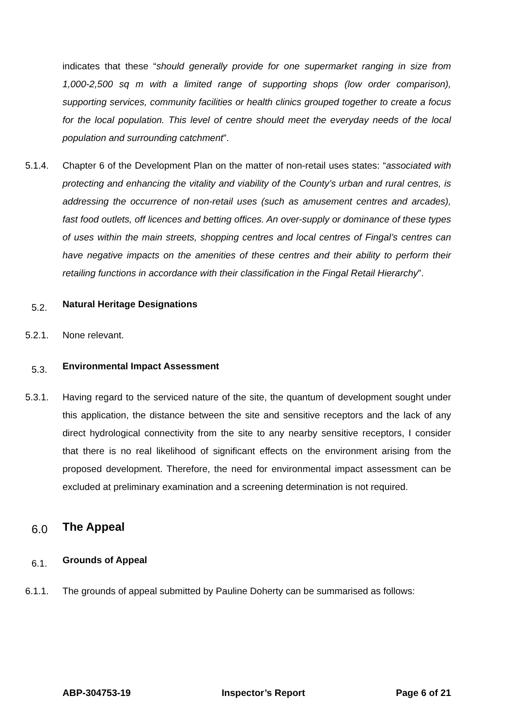indicates that these “should generally provide for one supermarket ranging in size from 1,000-2,500 sq m with a limited range of supporting shops (low order comparison), supporting services, community facilities or health clinics grouped together to create a focus for the local population. This level of centre should meet the everyday needs of the local population and surrounding catchment”.
5.1.4. Chapter 6 of the Development Plan on the matter of non-retail uses states: “associated with protecting and enhancing the vitality and viability of the County’s urban and rural centres, is addressing the occurrence of non-retail uses (such as amusement centres and arcades), fast food outlets, off licences and betting offices. An over-supply or dominance of these types of uses within the main streets, shopping centres and local centres of Fingal’s centres can have negative impacts on the amenities of these centres and their ability to perform their retailing functions in accordance with their classification in the Fingal Retail Hierarchy”.
5.2.
Natural Heritage Designations
5.2.1. None relevant.
5.3.
Environmental Impact Assessment
5.3.1. Having regard to the serviced nature of the site, the quantum of development sought under this application, the distance between the site and sensitive receptors and the lack of any direct hydrological connectivity from the site to any nearby sensitive receptors, I consider that there is no real likelihood of significant effects on the environment arising from the proposed development. Therefore, the need for environmental impact assessment can be excluded at preliminary examination and a screening determination is not required.
6.0
The Appeal
6.1.
Grounds of Appeal
6.1.1. The grounds of appeal submitted by Pauline Doherty can be summarised as follows:
ABP-304753-19 Inspector’s Report Page 6 of 21